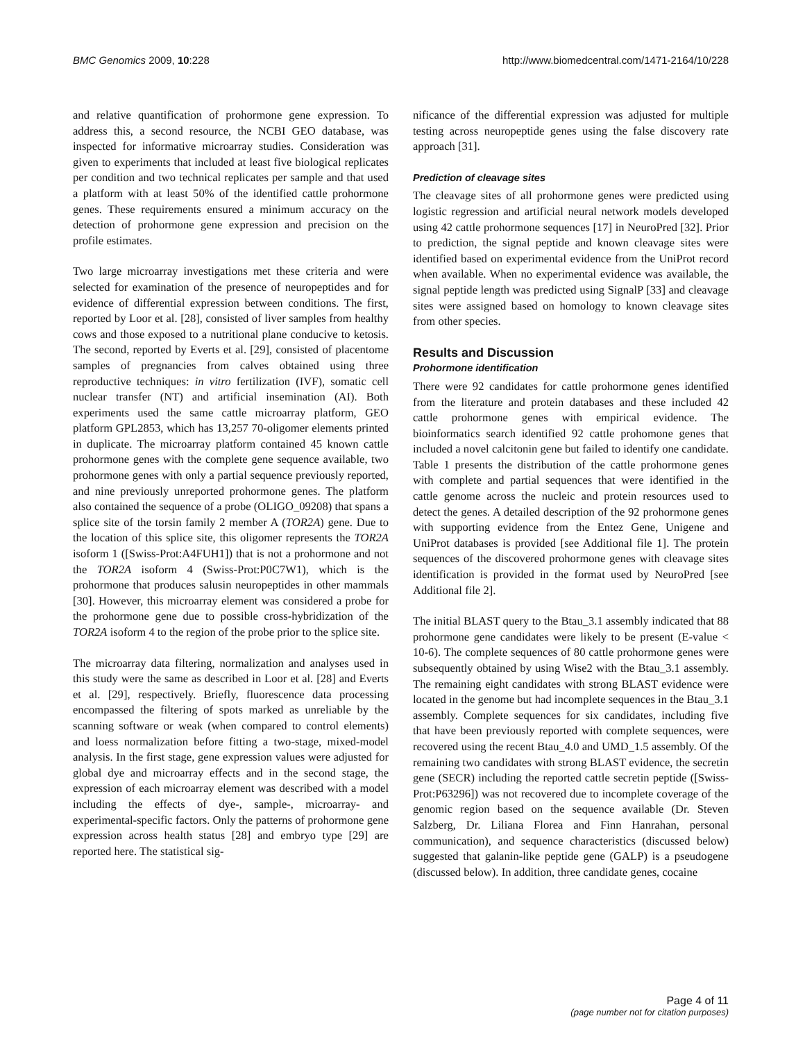BMC Genomics 2009, 10:228 http://www.biomedcentral.com/1471-2164/10/228
and relative quantification of prohormone gene expression. To address this, a second resource, the NCBI GEO database, was inspected for informative microarray studies. Consideration was given to experiments that included at least five biological replicates per condition and two technical replicates per sample and that used a platform with at least 50% of the identified cattle prohormone genes. These requirements ensured a minimum accuracy on the detection of prohormone gene expression and precision on the profile estimates.
Two large microarray investigations met these criteria and were selected for examination of the presence of neuropeptides and for evidence of differential expression between conditions. The first, reported by Loor et al. [28], consisted of liver samples from healthy cows and those exposed to a nutritional plane conducive to ketosis. The second, reported by Everts et al. [29], consisted of placentome samples of pregnancies from calves obtained using three reproductive techniques: in vitro fertilization (IVF), somatic cell nuclear transfer (NT) and artificial insemination (AI). Both experiments used the same cattle microarray platform, GEO platform GPL2853, which has 13,257 70-oligomer elements printed in duplicate. The microarray platform contained 45 known cattle prohormone genes with the complete gene sequence available, two prohormone genes with only a partial sequence previously reported, and nine previously unreported prohormone genes. The platform also contained the sequence of a probe (OLIGO_09208) that spans a splice site of the torsin family 2 member A (TOR2A) gene. Due to the location of this splice site, this oligomer represents the TOR2A isoform 1 ([Swiss-Prot:A4FUH1]) that is not a prohormone and not the TOR2A isoform 4 (Swiss-Prot:P0C7W1), which is the prohormone that produces salusin neuropeptides in other mammals [30]. However, this microarray element was considered a probe for the prohormone gene due to possible cross-hybridization of the TOR2A isoform 4 to the region of the probe prior to the splice site.
The microarray data filtering, normalization and analyses used in this study were the same as described in Loor et al. [28] and Everts et al. [29], respectively. Briefly, fluorescence data processing encompassed the filtering of spots marked as unreliable by the scanning software or weak (when compared to control elements) and loess normalization before fitting a two-stage, mixed-model analysis. In the first stage, gene expression values were adjusted for global dye and microarray effects and in the second stage, the expression of each microarray element was described with a model including the effects of dye-, sample-, microarray- and experimental-specific factors. Only the patterns of prohormone gene expression across health status [28] and embryo type [29] are reported here. The statistical sig-
nificance of the differential expression was adjusted for multiple testing across neuropeptide genes using the false discovery rate approach [31].
Prediction of cleavage sites
The cleavage sites of all prohormone genes were predicted using logistic regression and artificial neural network models developed using 42 cattle prohormone sequences [17] in NeuroPred [32]. Prior to prediction, the signal peptide and known cleavage sites were identified based on experimental evidence from the UniProt record when available. When no experimental evidence was available, the signal peptide length was predicted using SignalP [33] and cleavage sites were assigned based on homology to known cleavage sites from other species.
Results and Discussion
Prohormone identification
There were 92 candidates for cattle prohormone genes identified from the literature and protein databases and these included 42 cattle prohormone genes with empirical evidence. The bioinformatics search identified 92 cattle prohomone genes that included a novel calcitonin gene but failed to identify one candidate. Table 1 presents the distribution of the cattle prohormone genes with complete and partial sequences that were identified in the cattle genome across the nucleic and protein resources used to detect the genes. A detailed description of the 92 prohormone genes with supporting evidence from the Entez Gene, Unigene and UniProt databases is provided [see Additional file 1]. The protein sequences of the discovered prohormone genes with cleavage sites identification is provided in the format used by NeuroPred [see Additional file 2].
The initial BLAST query to the Btau_3.1 assembly indicated that 88 prohormone gene candidates were likely to be present (E-value < 10-6). The complete sequences of 80 cattle prohormone genes were subsequently obtained by using Wise2 with the Btau_3.1 assembly. The remaining eight candidates with strong BLAST evidence were located in the genome but had incomplete sequences in the Btau_3.1 assembly. Complete sequences for six candidates, including five that have been previously reported with complete sequences, were recovered using the recent Btau_4.0 and UMD_1.5 assembly. Of the remaining two candidates with strong BLAST evidence, the secretin gene (SECR) including the reported cattle secretin peptide ([Swiss-Prot:P63296]) was not recovered due to incomplete coverage of the genomic region based on the sequence available (Dr. Steven Salzberg, Dr. Liliana Florea and Finn Hanrahan, personal communication), and sequence characteristics (discussed below) suggested that galanin-like peptide gene (GALP) is a pseudogene (discussed below). In addition, three candidate genes, cocaine
Page 4 of 11
(page number not for citation purposes)